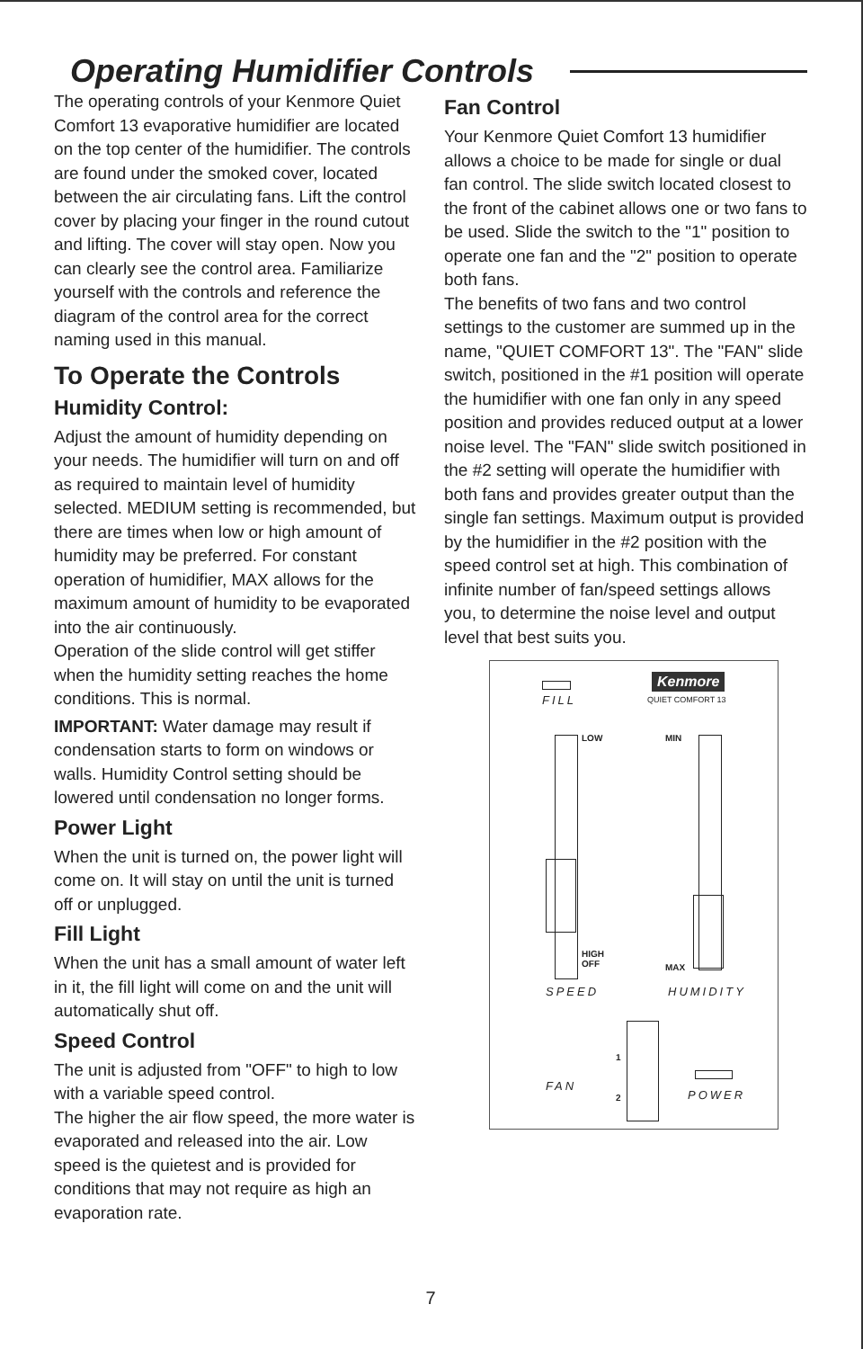Operating Humidifier Controls
The operating controls of your Kenmore Quiet Comfort 13 evaporative humidifier are located on the top center of the humidifier. The controls are found under the smoked cover, located between the air circulating fans. Lift the control cover by placing your finger in the round cutout and lifting. The cover will stay open. Now you can clearly see the control area. Familiarize yourself with the controls and reference the diagram of the control area for the correct naming used in this manual.
To Operate the Controls
Humidity Control:
Adjust the amount of humidity depending on your needs. The humidifier will turn on and off as required to maintain level of humidity selected. MEDIUM setting is recommended, but there are times when low or high amount of humidity may be preferred. For constant operation of humidifier, MAX allows for the maximum amount of humidity to be evaporated into the air continuously.
Operation of the slide control will get stiffer when the humidity setting reaches the home conditions. This is normal.
IMPORTANT: Water damage may result if condensation starts to form on windows or walls. Humidity Control setting should be lowered until condensation no longer forms.
Power Light
When the unit is turned on, the power light will come on. It will stay on until the unit is turned off or unplugged.
Fill Light
When the unit has a small amount of water left in it, the fill light will come on and the unit will automatically shut off.
Speed Control
The unit is adjusted from "OFF" to high to low with a variable speed control.
The higher the air flow speed, the more water is evaporated and released into the air. Low speed is the quietest and is provided for conditions that may not require as high an evaporation rate.
Fan Control
Your Kenmore Quiet Comfort 13 humidifier allows a choice to be made for single or dual fan control. The slide switch located closest to the front of the cabinet allows one or two fans to be used. Slide the switch to the "1" position to operate one fan and the "2" position to operate both fans.
The benefits of two fans and two control settings to the customer are summed up in the name, "QUIET COMFORT 13". The "FAN" slide switch, positioned in the #1 position will operate the humidifier with one fan only in any speed position and provides reduced output at a lower noise level. The "FAN" slide switch positioned in the #2 setting will operate the humidifier with both fans and provides greater output than the single fan settings. Maximum output is provided by the humidifier in the #2 position with the speed control set at high. This combination of infinite number of fan/speed settings allows you, to determine the noise level and output level that best suits you.
FILL
Kenmore
QUIET COMFORT 13
LOW
HIGH
OFF
MIN
MAX
SPEED HUMIDITY
1
2
FAN
POWER
7